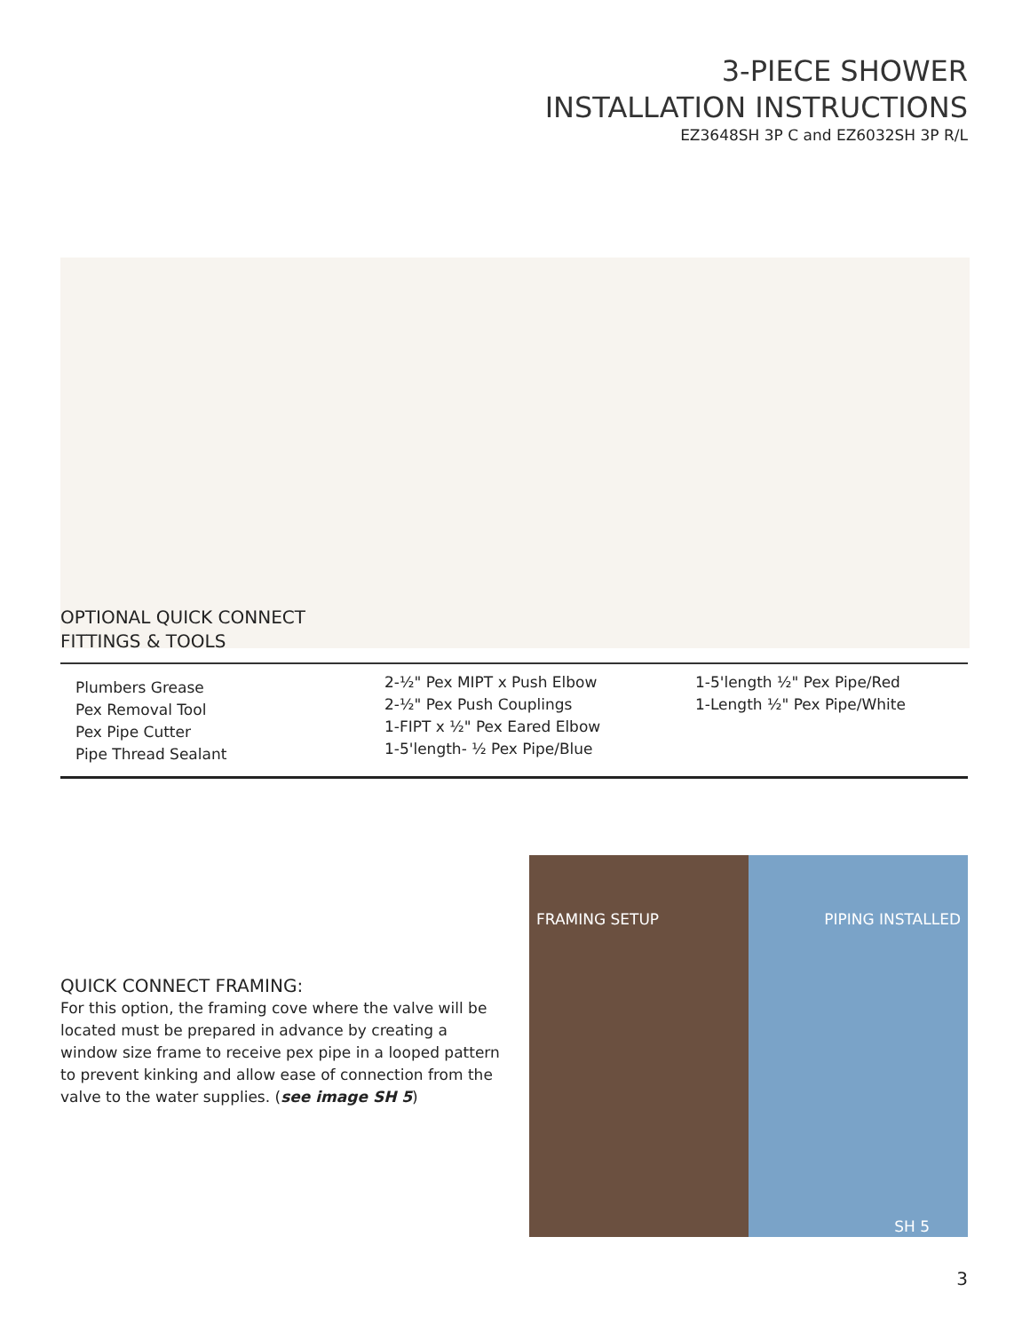3-PIECE SHOWER
INSTALLATION INSTRUCTIONS
EZ3648SH 3P C and EZ6032SH 3P R/L
OPTIONAL QUICK CONNECT
FITTINGS & TOOLS
Plumbers Grease
Pex Removal Tool
Pex Pipe Cutter
Pipe Thread Sealant
2-½" Pex MIPT x Push Elbow
2-½" Pex Push Couplings
1-FIPT x ½" Pex Eared Elbow
1-5'length- ½ Pex Pipe/Blue
1-5'length ½" Pex Pipe/Red
1-Length ½" Pex Pipe/White
QUICK CONNECT FRAMING:
For this option, the framing cove where the valve will be located must be prepared in advance by creating a window size frame to receive pex pipe in a looped pattern to prevent kinking and allow ease of connection from the valve to the water supplies. (see image SH 5)
FRAMING SETUP PIPING INSTALLED
SH 5
3